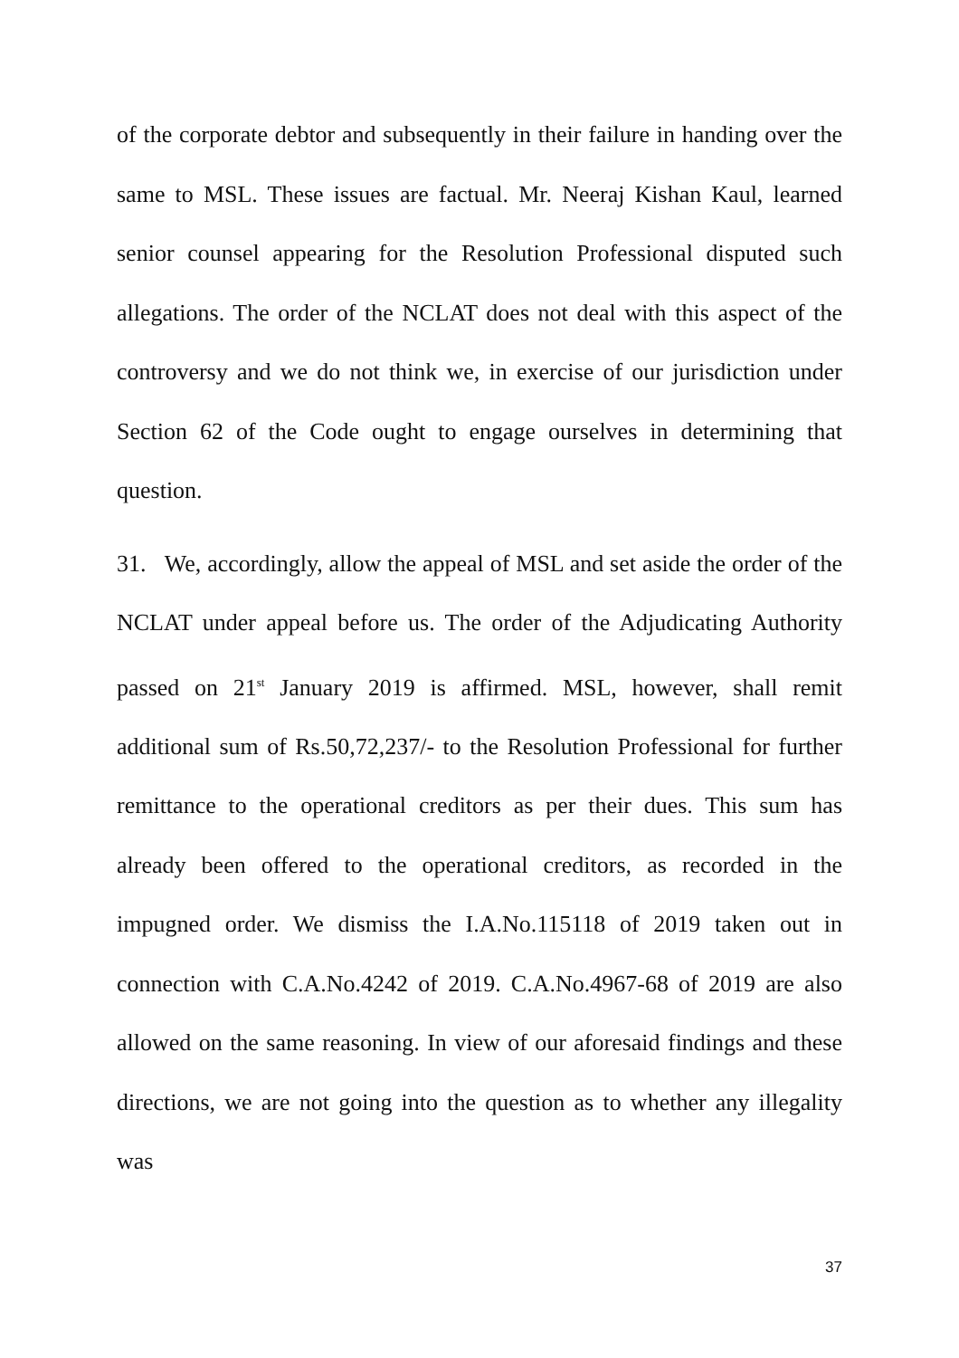of the corporate debtor and subsequently in their failure in handing over the same to MSL. These issues are factual. Mr. Neeraj Kishan Kaul, learned senior counsel appearing for the Resolution Professional disputed such allegations. The order of the NCLAT does not deal with this aspect of the controversy and we do not think we, in exercise of our jurisdiction under Section 62 of the Code ought to engage ourselves in determining that question.
31. We, accordingly, allow the appeal of MSL and set aside the order of the NCLAT under appeal before us. The order of the Adjudicating Authority passed on 21<sup>st</sup> January 2019 is affirmed. MSL, however, shall remit additional sum of Rs.50,72,237/- to the Resolution Professional for further remittance to the operational creditors as per their dues. This sum has already been offered to the operational creditors, as recorded in the impugned order. We dismiss the I.A.No.115118 of 2019 taken out in connection with C.A.No.4242 of 2019. C.A.No.4967-68 of 2019 are also allowed on the same reasoning. In view of our aforesaid findings and these directions, we are not going into the question as to whether any illegality was
37